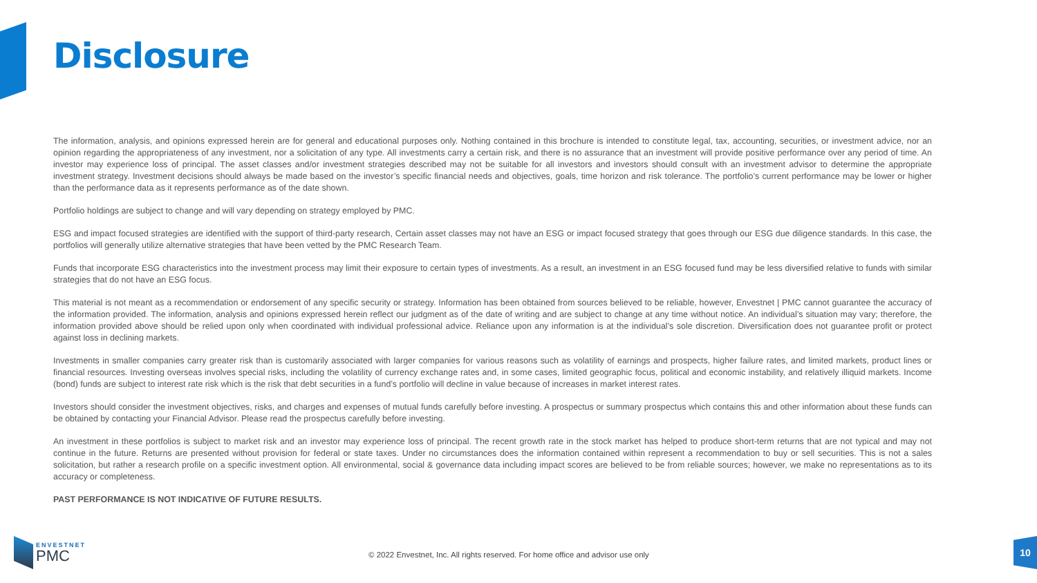Disclosure
The information, analysis, and opinions expressed herein are for general and educational purposes only. Nothing contained in this brochure is intended to constitute legal, tax, accounting, securities, or investment advice, nor an opinion regarding the appropriateness of any investment, nor a solicitation of any type. All investments carry a certain risk, and there is no assurance that an investment will provide positive performance over any period of time. An investor may experience loss of principal. The asset classes and/or investment strategies described may not be suitable for all investors and investors should consult with an investment advisor to determine the appropriate investment strategy. Investment decisions should always be made based on the investor’s specific financial needs and objectives, goals, time horizon and risk tolerance. The portfolio’s current performance may be lower or higher than the performance data as it represents performance as of the date shown.
Portfolio holdings are subject to change and will vary depending on strategy employed by PMC.
ESG and impact focused strategies are identified with the support of third-party research, Certain asset classes may not have an ESG or impact focused strategy that goes through our ESG due diligence standards. In this case, the portfolios will generally utilize alternative strategies that have been vetted by the PMC Research Team.
Funds that incorporate ESG characteristics into the investment process may limit their exposure to certain types of investments. As a result, an investment in an ESG focused fund may be less diversified relative to funds with similar strategies that do not have an ESG focus.
This material is not meant as a recommendation or endorsement of any specific security or strategy. Information has been obtained from sources believed to be reliable, however, Envestnet | PMC cannot guarantee the accuracy of the information provided. The information, analysis and opinions expressed herein reflect our judgment as of the date of writing and are subject to change at any time without notice. An individual’s situation may vary; therefore, the information provided above should be relied upon only when coordinated with individual professional advice. Reliance upon any information is at the individual’s sole discretion. Diversification does not guarantee profit or protect against loss in declining markets.
Investments in smaller companies carry greater risk than is customarily associated with larger companies for various reasons such as volatility of earnings and prospects, higher failure rates, and limited markets, product lines or financial resources. Investing overseas involves special risks, including the volatility of currency exchange rates and, in some cases, limited geographic focus, political and economic instability, and relatively illiquid markets. Income (bond) funds are subject to interest rate risk which is the risk that debt securities in a fund’s portfolio will decline in value because of increases in market interest rates.
Investors should consider the investment objectives, risks, and charges and expenses of mutual funds carefully before investing. A prospectus or summary prospectus which contains this and other information about these funds can be obtained by contacting your Financial Advisor. Please read the prospectus carefully before investing.
An investment in these portfolios is subject to market risk and an investor may experience loss of principal. The recent growth rate in the stock market has helped to produce short-term returns that are not typical and may not continue in the future. Returns are presented without provision for federal or state taxes. Under no circumstances does the information contained within represent a recommendation to buy or sell securities. This is not a sales solicitation, but rather a research profile on a specific investment option. All environmental, social & governance data including impact scores are believed to be from reliable sources; however, we make no representations as to its accuracy or completeness.
PAST PERFORMANCE IS NOT INDICATIVE OF FUTURE RESULTS.
ENVESTNET
PMC
© 2022 Envestnet, Inc. All rights reserved. For home office and advisor use only
10